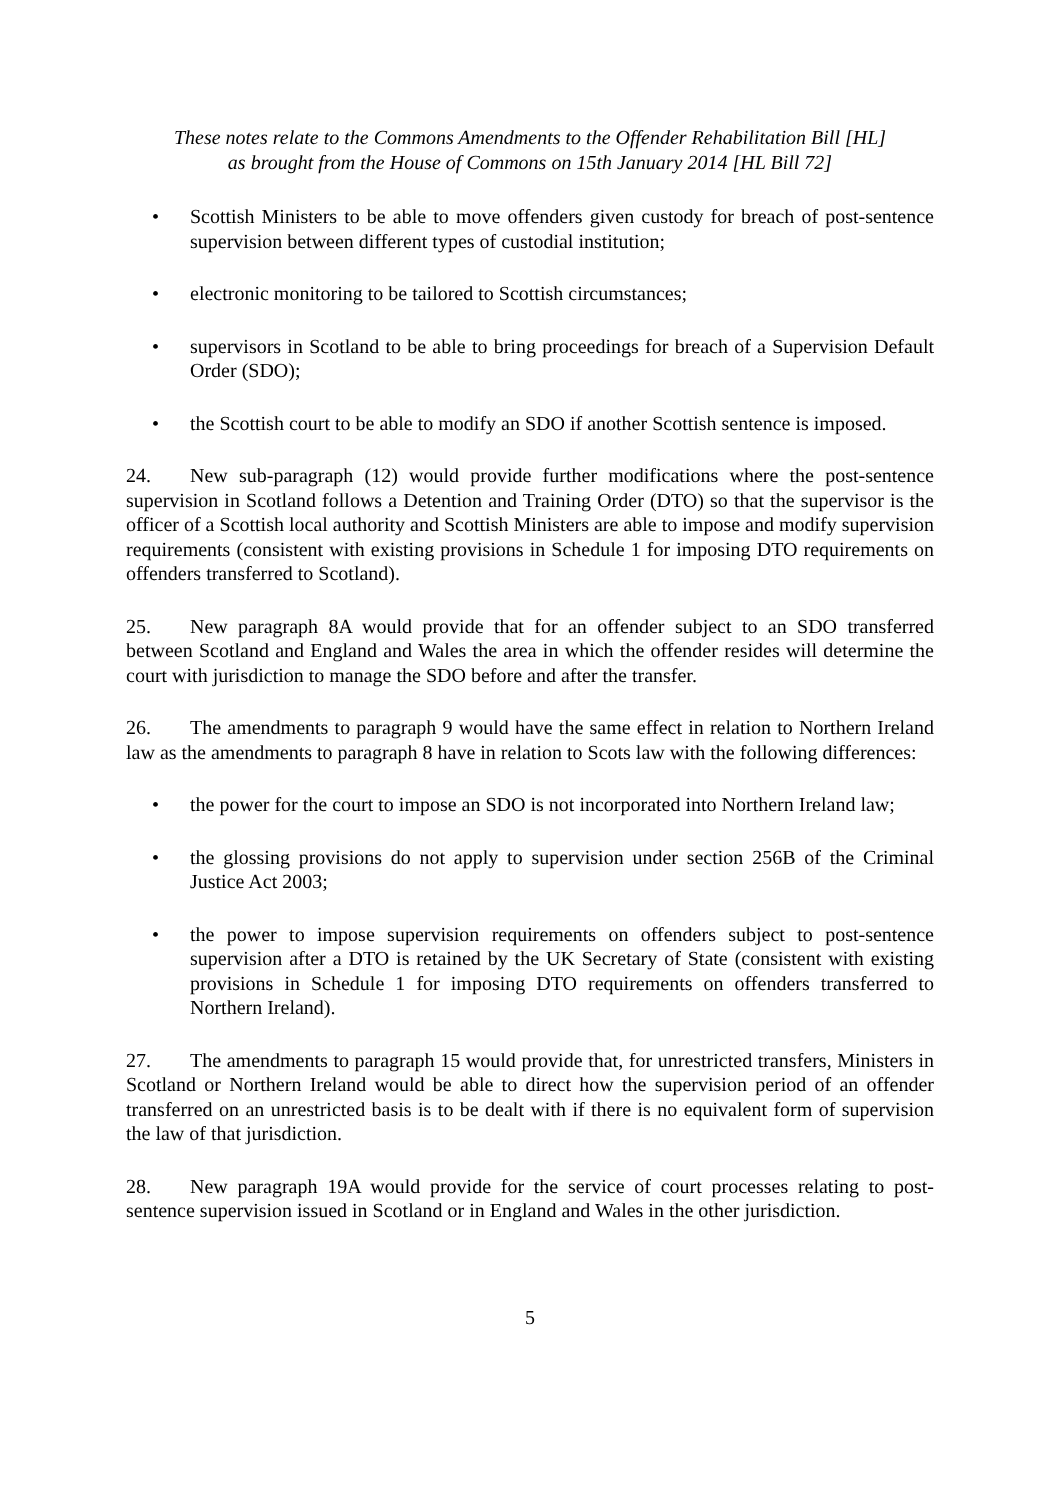These notes relate to the Commons Amendments to the Offender Rehabilitation Bill [HL]
as brought from the House of Commons on 15th January 2014 [HL Bill 72]
• Scottish Ministers to be able to move offenders given custody for breach of post-sentence supervision between different types of custodial institution;
• electronic monitoring to be tailored to Scottish circumstances;
• supervisors in Scotland to be able to bring proceedings for breach of a Supervision Default Order (SDO);
• the Scottish court to be able to modify an SDO if another Scottish sentence is imposed.
24. New sub-paragraph (12) would provide further modifications where the post-sentence supervision in Scotland follows a Detention and Training Order (DTO) so that the supervisor is the officer of a Scottish local authority and Scottish Ministers are able to impose and modify supervision requirements (consistent with existing provisions in Schedule 1 for imposing DTO requirements on offenders transferred to Scotland).
25. New paragraph 8A would provide that for an offender subject to an SDO transferred between Scotland and England and Wales the area in which the offender resides will determine the court with jurisdiction to manage the SDO before and after the transfer.
26. The amendments to paragraph 9 would have the same effect in relation to Northern Ireland law as the amendments to paragraph 8 have in relation to Scots law with the following differences:
• the power for the court to impose an SDO is not incorporated into Northern Ireland law;
• the glossing provisions do not apply to supervision under section 256B of the Criminal Justice Act 2003;
• the power to impose supervision requirements on offenders subject to post-sentence supervision after a DTO is retained by the UK Secretary of State (consistent with existing provisions in Schedule 1 for imposing DTO requirements on offenders transferred to Northern Ireland).
27. The amendments to paragraph 15 would provide that, for unrestricted transfers, Ministers in Scotland or Northern Ireland would be able to direct how the supervision period of an offender transferred on an unrestricted basis is to be dealt with if there is no equivalent form of supervision the law of that jurisdiction.
28. New paragraph 19A would provide for the service of court processes relating to post-sentence supervision issued in Scotland or in England and Wales in the other jurisdiction.
5